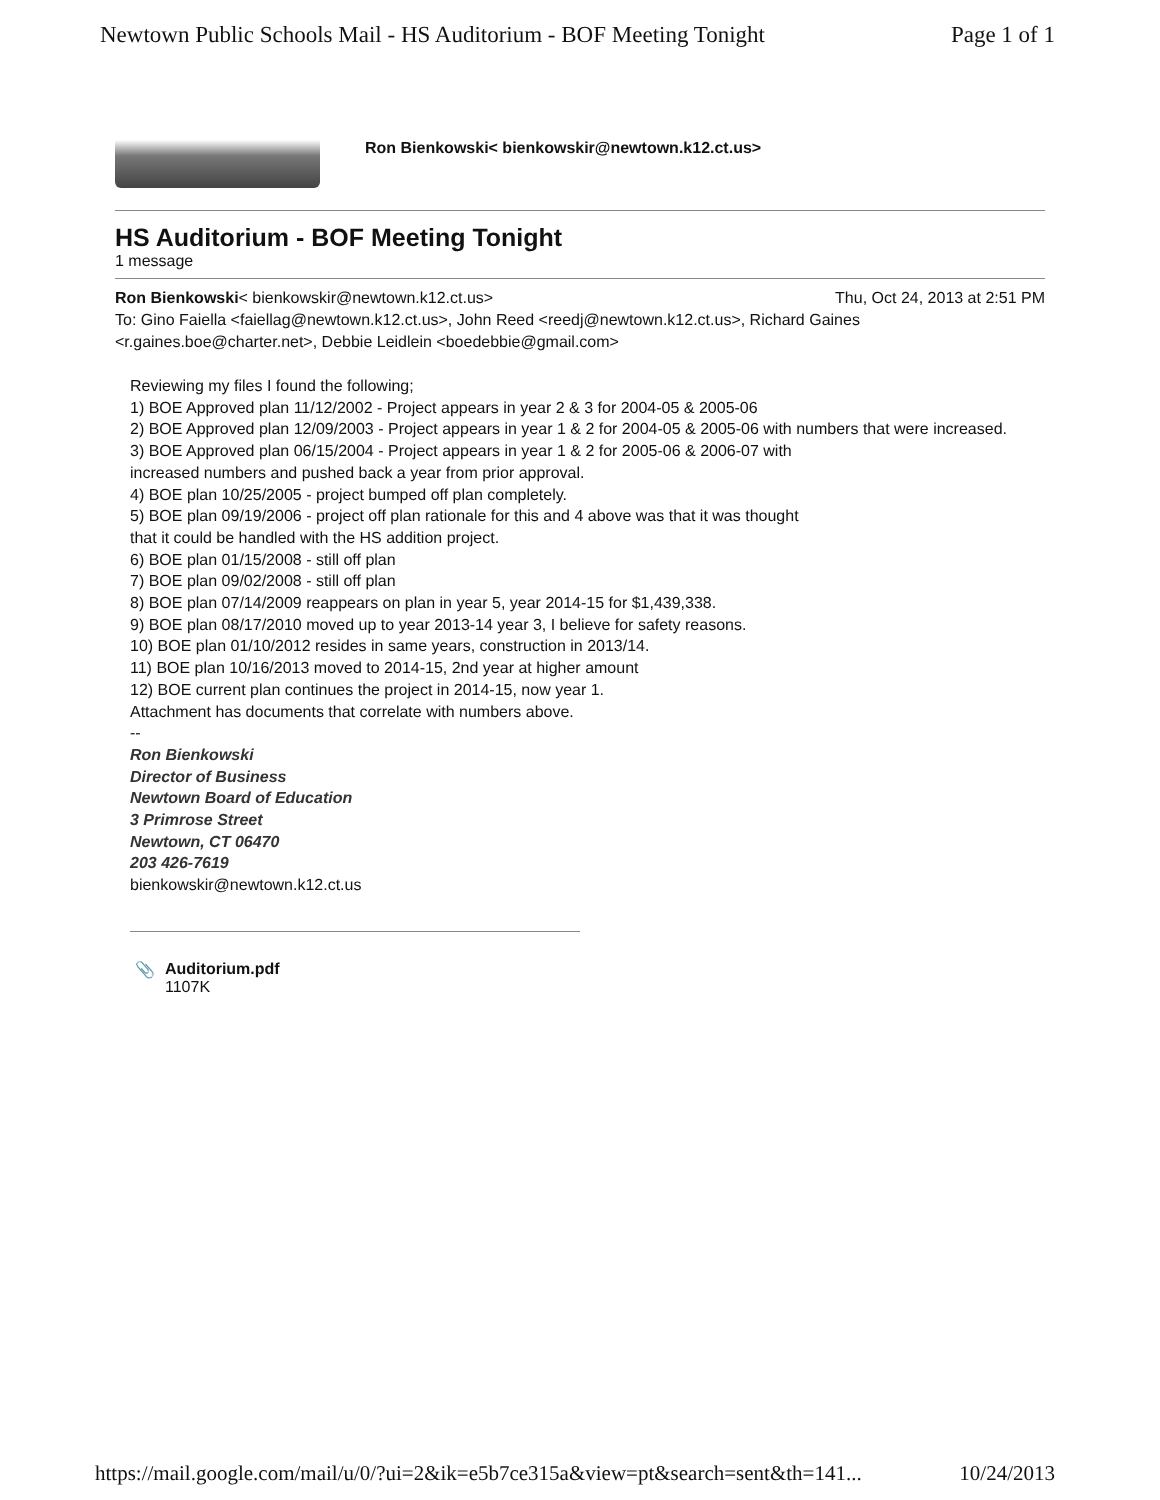Newtown Public Schools Mail - HS Auditorium - BOF Meeting Tonight Page 1 of 1
Ron Bienkowski< bienkowskir@newtown.k12.ct.us>
HS Auditorium - BOF Meeting Tonight
1 message
Ron Bienkowski< bienkowskir@newtown.k12.ct.us> Thu, Oct 24, 2013 at 2:51 PM
To: Gino Faiella <faiellag@newtown.k12.ct.us>, John Reed <reedj@newtown.k12.ct.us>, Richard Gaines <r.gaines.boe@charter.net>, Debbie Leidlein <boedebbie@gmail.com>
Reviewing my files I found the following;
1) BOE Approved plan 11/12/2002 - Project appears in year 2 & 3 for 2004-05 & 2005-06
2) BOE Approved plan 12/09/2003 - Project appears in year 1 & 2 for 2004-05 & 2005-06 with numbers that were increased.
3) BOE Approved plan 06/15/2004 - Project appears in year 1 & 2 for 2005-06 & 2006-07 with
increased numbers and pushed back a year from prior approval.
4) BOE plan 10/25/2005 - project bumped off plan completely.
5) BOE plan 09/19/2006 - project off plan rationale for this and 4 above was that it was thought
that it could be handled with the HS addition project.
6) BOE plan 01/15/2008 - still off plan
7) BOE plan 09/02/2008 - still off plan
8) BOE plan 07/14/2009 reappears on plan in year 5, year 2014-15 for $1,439,338.
9) BOE plan 08/17/2010 moved up to year 2013-14 year 3, I believe for safety reasons.
10) BOE plan 01/10/2012 resides in same years, construction in 2013/14.
11) BOE plan 10/16/2013 moved to 2014-15, 2nd year at higher amount
12) BOE current plan continues the project in 2014-15, now year 1.
Attachment has documents that correlate with numbers above.
--
Ron Bienkowski
Director of Business
Newtown Board of Education
3 Primrose Street
Newtown, CT 06470
203 426-7619
bienkowskir@newtown.k12.ct.us
📎 Auditorium.pdf
1107K
https://mail.google.com/mail/u/0/?ui=2&ik=e5b7ce315a&view=pt&search=sent&th=141... 10/24/2013